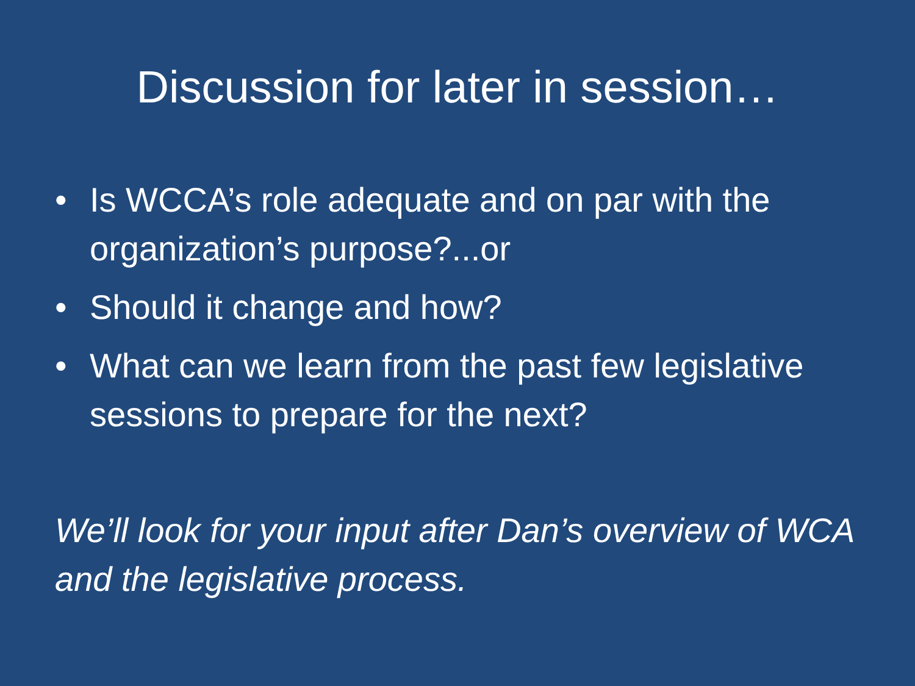Discussion for later in session…
• Is WCCA’s role adequate and on par with the organization’s purpose?...or
• Should it change and how?
• What can we learn from the past few legislative sessions to prepare for the next?
We’ll look for your input after Dan’s overview of WCA and the legislative process.